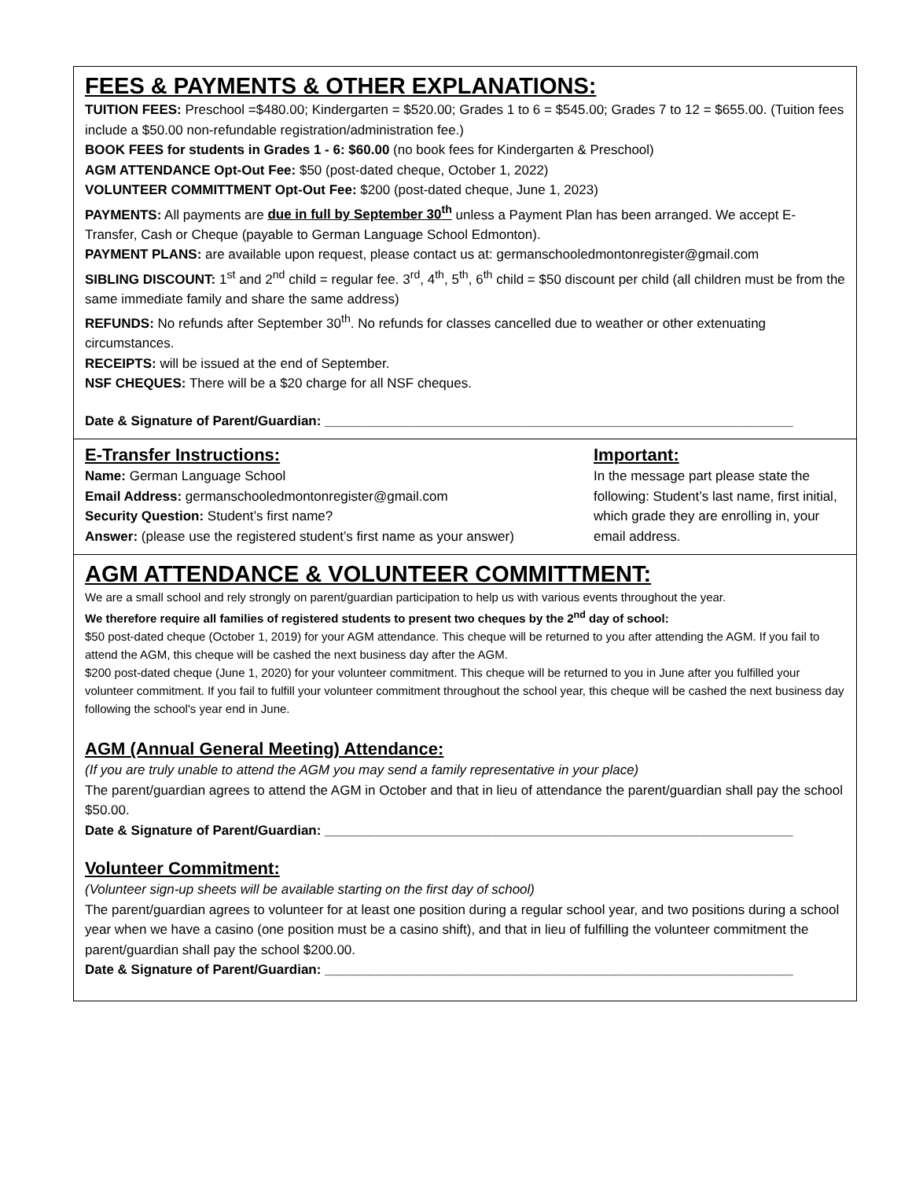FEES & PAYMENTS & OTHER EXPLANATIONS:
TUITION FEES: Preschool =$480.00; Kindergarten = $520.00; Grades 1 to 6 = $545.00; Grades 7 to 12 = $655.00. (Tuition fees include a $50.00 non-refundable registration/administration fee.)
BOOK FEES for students in Grades 1 - 6: $60.00 (no book fees for Kindergarten & Preschool)
AGM ATTENDANCE Opt-Out Fee: $50 (post-dated cheque, October 1, 2022)
VOLUNTEER COMMITTMENT Opt-Out Fee: $200 (post-dated cheque, June 1, 2023)
PAYMENTS: All payments are due in full by September 30<sup>th</sup> unless a Payment Plan has been arranged. We accept E-Transfer, Cash or Cheque (payable to German Language School Edmonton).
PAYMENT PLANS: are available upon request, please contact us at: germanschooledmontonregister@gmail.com
SIBLING DISCOUNT: 1<sup>st</sup> and 2<sup>nd</sup> child = regular fee. 3<sup>rd</sup>, 4<sup>th</sup>, 5<sup>th</sup>, 6<sup>th</sup> child = $50 discount per child (all children must be from the same immediate family and share the same address)
REFUNDS: No refunds after September 30<sup>th</sup>. No refunds for classes cancelled due to weather or other extenuating circumstances.
RECEIPTS: will be issued at the end of September.
NSF CHEQUES: There will be a $20 charge for all NSF cheques.
Date & Signature of Parent/Guardian: _______________________________________________________________
E-Transfer Instructions:
Name: German Language School
Email Address: germanschooledmontonregister@gmail.com
Security Question: Student’s first name?
Answer: (please use the registered student’s first name as your answer)
Important:
In the message part please state the following: Student’s last name, first initial, which grade they are enrolling in, your email address.
AGM ATTENDANCE & VOLUNTEER COMMITTMENT:
We are a small school and rely strongly on parent/guardian participation to help us with various events throughout the year.
We therefore require all families of registered students to present two cheques by the 2<sup>nd</sup> day of school:
$50 post-dated cheque (October 1, 2019) for your AGM attendance. This cheque will be returned to you after attending the AGM. If you fail to attend the AGM, this cheque will be cashed the next business day after the AGM.
$200 post-dated cheque (June 1, 2020) for your volunteer commitment. This cheque will be returned to you in June after you fulfilled your volunteer commitment. If you fail to fulfill your volunteer commitment throughout the school year, this cheque will be cashed the next business day following the school's year end in June.
AGM (Annual General Meeting) Attendance:
(If you are truly unable to attend the AGM you may send a family representative in your place)
The parent/guardian agrees to attend the AGM in October and that in lieu of attendance the parent/guardian shall pay the school $50.00.
Date & Signature of Parent/Guardian: _______________________________________________________________
Volunteer Commitment:
(Volunteer sign-up sheets will be available starting on the first day of school)
The parent/guardian agrees to volunteer for at least one position during a regular school year, and two positions during a school year when we have a casino (one position must be a casino shift), and that in lieu of fulfilling the volunteer commitment the parent/guardian shall pay the school $200.00.
Date & Signature of Parent/Guardian: _______________________________________________________________